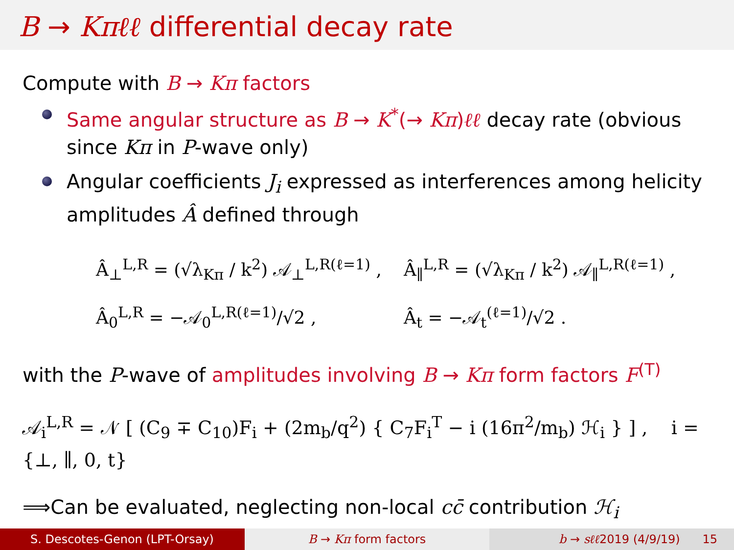B → Kπℓℓ differential decay rate
Compute with B → Kπ factors
Same angular structure as B → K<sup>*</sup>(→ Kπ)ℓℓ decay rate (obvious since Kπ in P-wave only)
Angular coefficients J<sub>i</sub> expressed as interferences among helicity amplitudes Â defined through
Â<sub>⊥</sub><sup>L,R</sup> = (√λ<sub>Kπ</sub> / k<sup>2</sup>) 𝒜<sub>⊥</sub><sup>L,R(ℓ=1)</sup> ,
Â<sub>∥</sub><sup>L,R</sup> = (√λ<sub>Kπ</sub> / k<sup>2</sup>) 𝒜<sub>∥</sub><sup>L,R(ℓ=1)</sup> ,
Â<sub>0</sub><sup>L,R</sup> = −𝒜<sub>0</sub><sup>L,R(ℓ=1)</sup>/√2 ,
Â<sub>t</sub> = −𝒜<sub>t</sub><sup>(ℓ=1)</sup>/√2 .
with the P-wave of amplitudes involving B → Kπ form factors F<sup>(T)</sup>
𝒜<sub>i</sub><sup>L,R</sup> = 𝒩 [ (C<sub>9</sub> ∓ C<sub>10</sub>)F<sub>i</sub> + (2m<sub>b</sub>/q<sup>2</sup>) { C<sub>7</sub>F<sub>i</sub><sup>T</sup> − i (16π<sup>2</sup>/m<sub>b</sub>) ℋ<sub>i</sub> } ] , i = {⊥, ∥, 0, t}
⟹Can be evaluated, neglecting non-local cc̄ contribution ℋ<sub>i</sub>
S. Descotes-Genon (LPT-Orsay) B → Kπ form factors b → sℓℓ2019 (4/9/19) 15